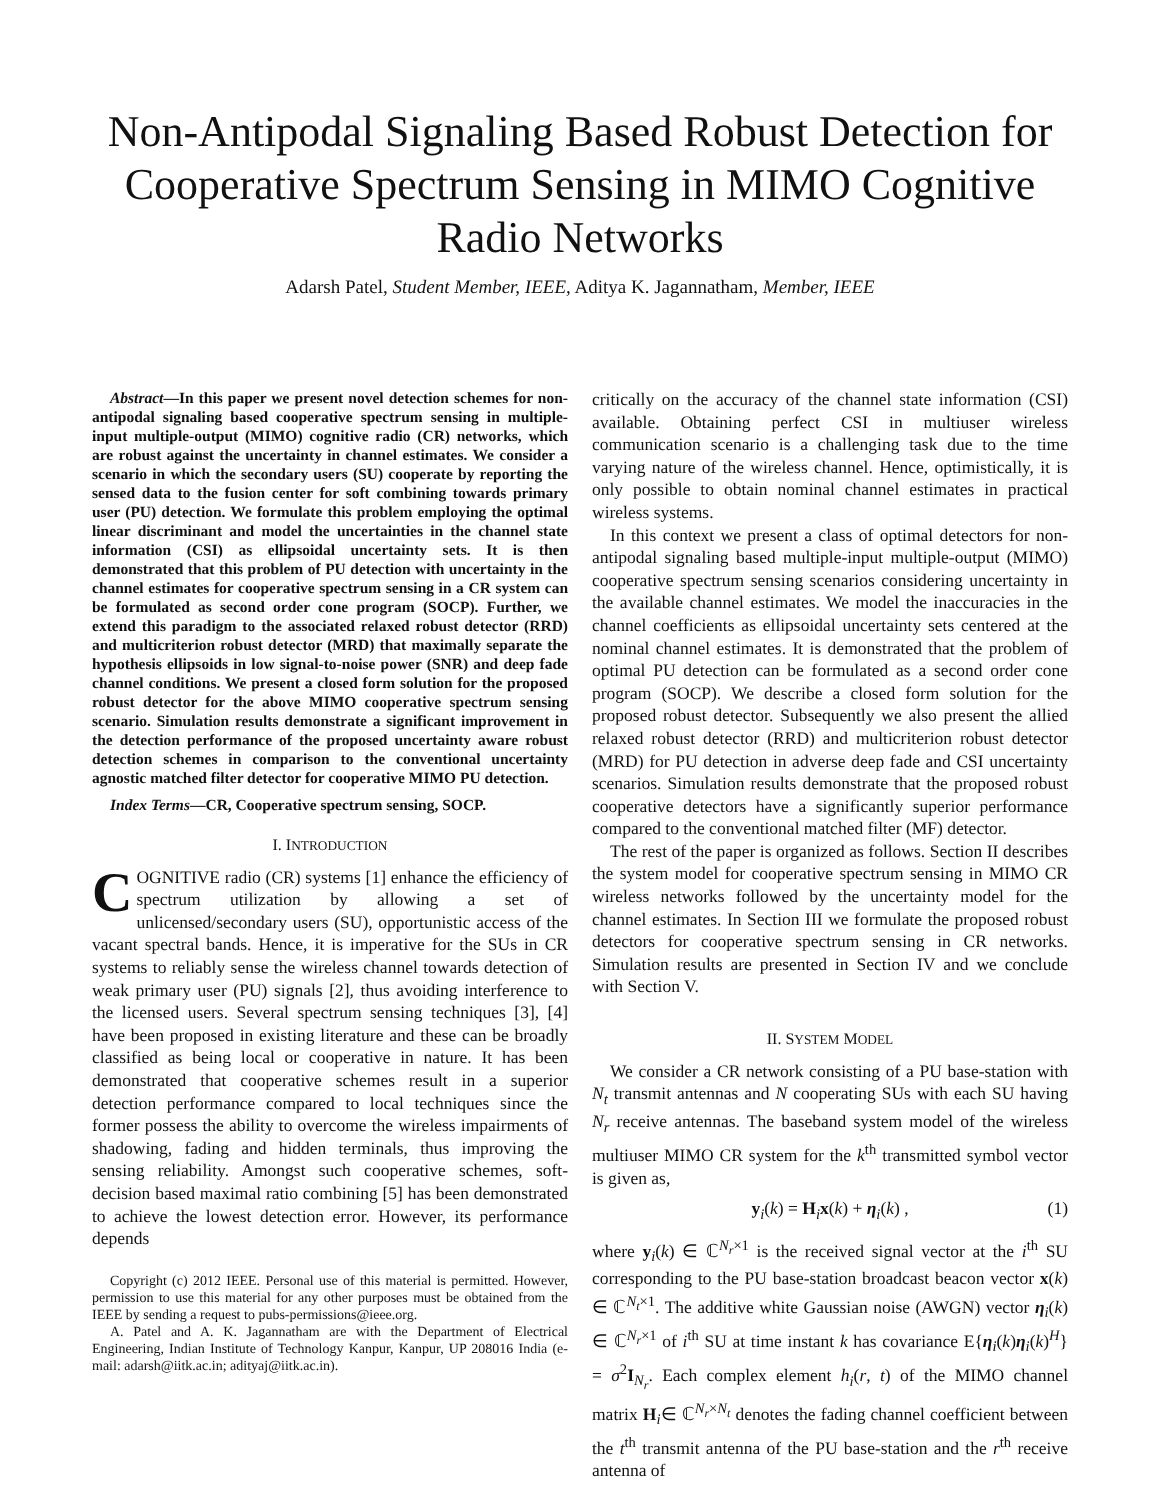Non-Antipodal Signaling Based Robust Detection for Cooperative Spectrum Sensing in MIMO Cognitive Radio Networks
Adarsh Patel, Student Member, IEEE, Aditya K. Jagannatham, Member, IEEE
Abstract—In this paper we present novel detection schemes for non-antipodal signaling based cooperative spectrum sensing in multiple-input multiple-output (MIMO) cognitive radio (CR) networks, which are robust against the uncertainty in channel estimates. We consider a scenario in which the secondary users (SU) cooperate by reporting the sensed data to the fusion center for soft combining towards primary user (PU) detection. We formulate this problem employing the optimal linear discriminant and model the uncertainties in the channel state information (CSI) as ellipsoidal uncertainty sets. It is then demonstrated that this problem of PU detection with uncertainty in the channel estimates for cooperative spectrum sensing in a CR system can be formulated as second order cone program (SOCP). Further, we extend this paradigm to the associated relaxed robust detector (RRD) and multicriterion robust detector (MRD) that maximally separate the hypothesis ellipsoids in low signal-to-noise power (SNR) and deep fade channel conditions. We present a closed form solution for the proposed robust detector for the above MIMO cooperative spectrum sensing scenario. Simulation results demonstrate a significant improvement in the detection performance of the proposed uncertainty aware robust detection schemes in comparison to the conventional uncertainty agnostic matched filter detector for cooperative MIMO PU detection.
Index Terms—CR, Cooperative spectrum sensing, SOCP.
I. INTRODUCTION
COGNITIVE radio (CR) systems [1] enhance the efficiency of spectrum utilization by allowing a set of unlicensed/secondary users (SU), opportunistic access of the vacant spectral bands. Hence, it is imperative for the SUs in CR systems to reliably sense the wireless channel towards detection of weak primary user (PU) signals [2], thus avoiding interference to the licensed users. Several spectrum sensing techniques [3], [4] have been proposed in existing literature and these can be broadly classified as being local or cooperative in nature. It has been demonstrated that cooperative schemes result in a superior detection performance compared to local techniques since the former possess the ability to overcome the wireless impairments of shadowing, fading and hidden terminals, thus improving the sensing reliability. Amongst such cooperative schemes, soft-decision based maximal ratio combining [5] has been demonstrated to achieve the lowest detection error. However, its performance depends
Copyright (c) 2012 IEEE. Personal use of this material is permitted. However, permission to use this material for any other purposes must be obtained from the IEEE by sending a request to pubs-permissions@ieee.org.
A. Patel and A. K. Jagannatham are with the Department of Electrical Engineering, Indian Institute of Technology Kanpur, Kanpur, UP 208016 India (e-mail: adarsh@iitk.ac.in; adityaj@iitk.ac.in).
critically on the accuracy of the channel state information (CSI) available. Obtaining perfect CSI in multiuser wireless communication scenario is a challenging task due to the time varying nature of the wireless channel. Hence, optimistically, it is only possible to obtain nominal channel estimates in practical wireless systems.
In this context we present a class of optimal detectors for non-antipodal signaling based multiple-input multiple-output (MIMO) cooperative spectrum sensing scenarios considering uncertainty in the available channel estimates. We model the inaccuracies in the channel coefficients as ellipsoidal uncertainty sets centered at the nominal channel estimates. It is demonstrated that the problem of optimal PU detection can be formulated as a second order cone program (SOCP). We describe a closed form solution for the proposed robust detector. Subsequently we also present the allied relaxed robust detector (RRD) and multicriterion robust detector (MRD) for PU detection in adverse deep fade and CSI uncertainty scenarios. Simulation results demonstrate that the proposed robust cooperative detectors have a significantly superior performance compared to the conventional matched filter (MF) detector.
The rest of the paper is organized as follows. Section II describes the system model for cooperative spectrum sensing in MIMO CR wireless networks followed by the uncertainty model for the channel estimates. In Section III we formulate the proposed robust detectors for cooperative spectrum sensing in CR networks. Simulation results are presented in Section IV and we conclude with Section V.
II. SYSTEM MODEL
We consider a CR network consisting of a PU base-station with N<sub>t</sub> transmit antennas and N cooperating SUs with each SU having N<sub>r</sub> receive antennas. The baseband system model of the wireless multiuser MIMO CR system for the k<sup>th</sup> transmitted symbol vector is given as,
y<sub>i</sub>(k) = H<sub>i</sub>x(k) + η<sub>i</sub>(k) , (1)
where y<sub>i</sub>(k) ∈ ℂ<sup>N<sub>r</sub>×1</sup> is the received signal vector at the i<sup>th</sup> SU corresponding to the PU base-station broadcast beacon vector x(k) ∈ ℂ<sup>N<sub>t</sub>×1</sup>. The additive white Gaussian noise (AWGN) vector η<sub>i</sub>(k) ∈ ℂ<sup>N<sub>r</sub>×1</sup> of i<sup>th</sup> SU at time instant k has covariance E{η<sub>i</sub>(k)η<sub>i</sub>(k)<sup>H</sup>} = σ<sup>2</sup>I<sub>N<sub>r</sub></sub>. Each complex element h<sub>i</sub>(r, t) of the MIMO channel matrix H<sub>i</sub>∈ ℂ<sup>N<sub>r</sub>×N<sub>t</sub></sup> denotes the fading channel coefficient between the t<sup>th</sup> transmit antenna of the PU base-station and the r<sup>th</sup> receive antenna of